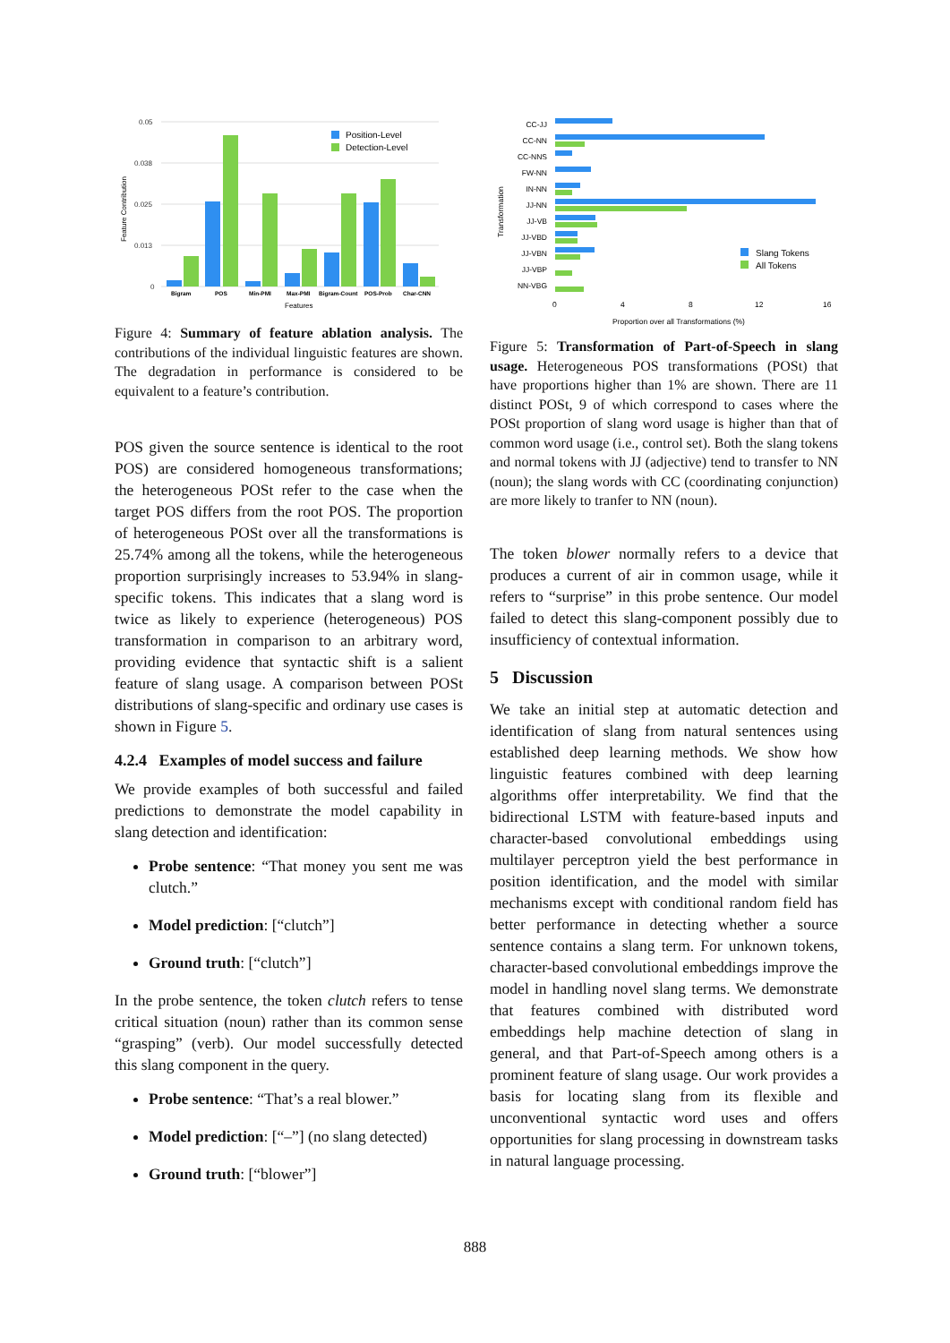0.05
0.038
0.025
0.013
0
Feature Contribution
Bigram
POS
Min-PMI
Max-PMI
Bigram-Count
POS-Prob
Char-CNN
Features
Position-Level
Detection-Level
Figure 4: Summary of feature ablation analysis. The contributions of the individual linguistic features are shown. The degradation in performance is considered to be equivalent to a feature’s contribution.
POS given the source sentence is identical to the root POS) are considered homogeneous transformations; the heterogeneous POSt refer to the case when the target POS differs from the root POS. The proportion of heterogeneous POSt over all the transformations is 25.74% among all the tokens, while the heterogeneous proportion surprisingly increases to 53.94% in slang-specific tokens. This indicates that a slang word is twice as likely to experience (heterogeneous) POS transformation in comparison to an arbitrary word, providing evidence that syntactic shift is a salient feature of slang usage. A comparison between POSt distributions of slang-specific and ordinary use cases is shown in Figure 5.
4.2.4 Examples of model success and failure
We provide examples of both successful and failed predictions to demonstrate the model capability in slang detection and identification:
Probe sentence: “That money you sent me was clutch.”
Model prediction: [“clutch”]
Ground truth: [“clutch”]
In the probe sentence, the token clutch refers to tense critical situation (noun) rather than its common sense “grasping” (verb). Our model successfully detected this slang component in the query.
Probe sentence: “That’s a real blower.”
Model prediction: [“–”] (no slang detected)
Ground truth: [“blower”]
CC-JJ
CC-NN
CC-NNS
FW-NN
IN-NN
JJ-NN
JJ-VB
JJ-VBD
JJ-VBN
JJ-VBP
NN-VBG
Transformation
0
4
8
12
16
Proportion over all Transformations (%)
Slang Tokens
All Tokens
Figure 5: Transformation of Part-of-Speech in slang usage. Heterogeneous POS transformations (POSt) that have proportions higher than 1% are shown. There are 11 distinct POSt, 9 of which correspond to cases where the POSt proportion of slang word usage is higher than that of common word usage (i.e., control set). Both the slang tokens and normal tokens with JJ (adjective) tend to transfer to NN (noun); the slang words with CC (coordinating conjunction) are more likely to tranfer to NN (noun).
The token blower normally refers to a device that produces a current of air in common usage, while it refers to “surprise” in this probe sentence. Our model failed to detect this slang-component possibly due to insufficiency of contextual information.
5 Discussion
We take an initial step at automatic detection and identification of slang from natural sentences using established deep learning methods. We show how linguistic features combined with deep learning algorithms offer interpretability. We find that the bidirectional LSTM with feature-based inputs and character-based convolutional embeddings using multilayer perceptron yield the best performance in position identification, and the model with similar mechanisms except with conditional random field has better performance in detecting whether a source sentence contains a slang term. For unknown tokens, character-based convolutional embeddings improve the model in handling novel slang terms. We demonstrate that features combined with distributed word embeddings help machine detection of slang in general, and that Part-of-Speech among others is a prominent feature of slang usage. Our work provides a basis for locating slang from its flexible and unconventional syntactic word uses and offers opportunities for slang processing in downstream tasks in natural language processing.
888